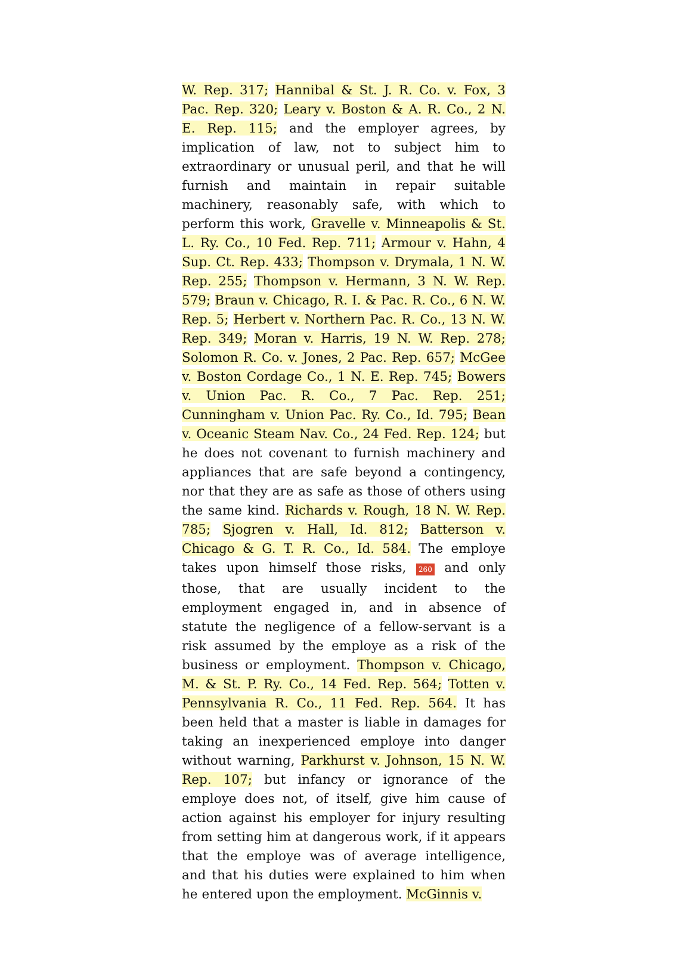W. Rep. 317; Hannibal & St. J. R. Co. v. Fox, 3 Pac. Rep. 320; Leary v. Boston & A. R. Co., 2 N. E. Rep. 115; and the employer agrees, by implication of law, not to subject him to extraordinary or unusual peril, and that he will furnish and maintain in repair suitable machinery, reasonably safe, with which to perform this work, Gravelle v. Minneapolis & St. L. Ry. Co., 10 Fed. Rep. 711; Armour v. Hahn, 4 Sup. Ct. Rep. 433; Thompson v. Drymala, 1 N. W. Rep. 255; Thompson v. Hermann, 3 N. W. Rep. 579; Braun v. Chicago, R. I. & Pac. R. Co., 6 N. W. Rep. 5; Herbert v. Northern Pac. R. Co., 13 N. W. Rep. 349; Moran v. Harris, 19 N. W. Rep. 278; Solomon R. Co. v. Jones, 2 Pac. Rep. 657; McGee v. Boston Cordage Co., 1 N. E. Rep. 745; Bowers v. Union Pac. R. Co., 7 Pac. Rep. 251; Cunningham v. Union Pac. Ry. Co., Id. 795; Bean v. Oceanic Steam Nav. Co., 24 Fed. Rep. 124; but he does not covenant to furnish machinery and appliances that are safe beyond a contingency, nor that they are as safe as those of others using the same kind. Richards v. Rough, 18 N. W. Rep. 785; Sjogren v. Hall, Id. 812; Batterson v. Chicago & G. T. R. Co., Id. 584. The employe takes upon himself those risks, 260 and only those, that are usually incident to the employment engaged in, and in absence of statute the negligence of a fellow-servant is a risk assumed by the employe as a risk of the business or employment. Thompson v. Chicago, M. & St. P. Ry. Co., 14 Fed. Rep. 564; Totten v. Pennsylvania R. Co., 11 Fed. Rep. 564. It has been held that a master is liable in damages for taking an inexperienced employe into danger without warning, Parkhurst v. Johnson, 15 N. W. Rep. 107; but infancy or ignorance of the employe does not, of itself, give him cause of action against his employer for injury resulting from setting him at dangerous work, if it appears that the employe was of average intelligence, and that his duties were explained to him when he entered upon the employment. McGinnis v.